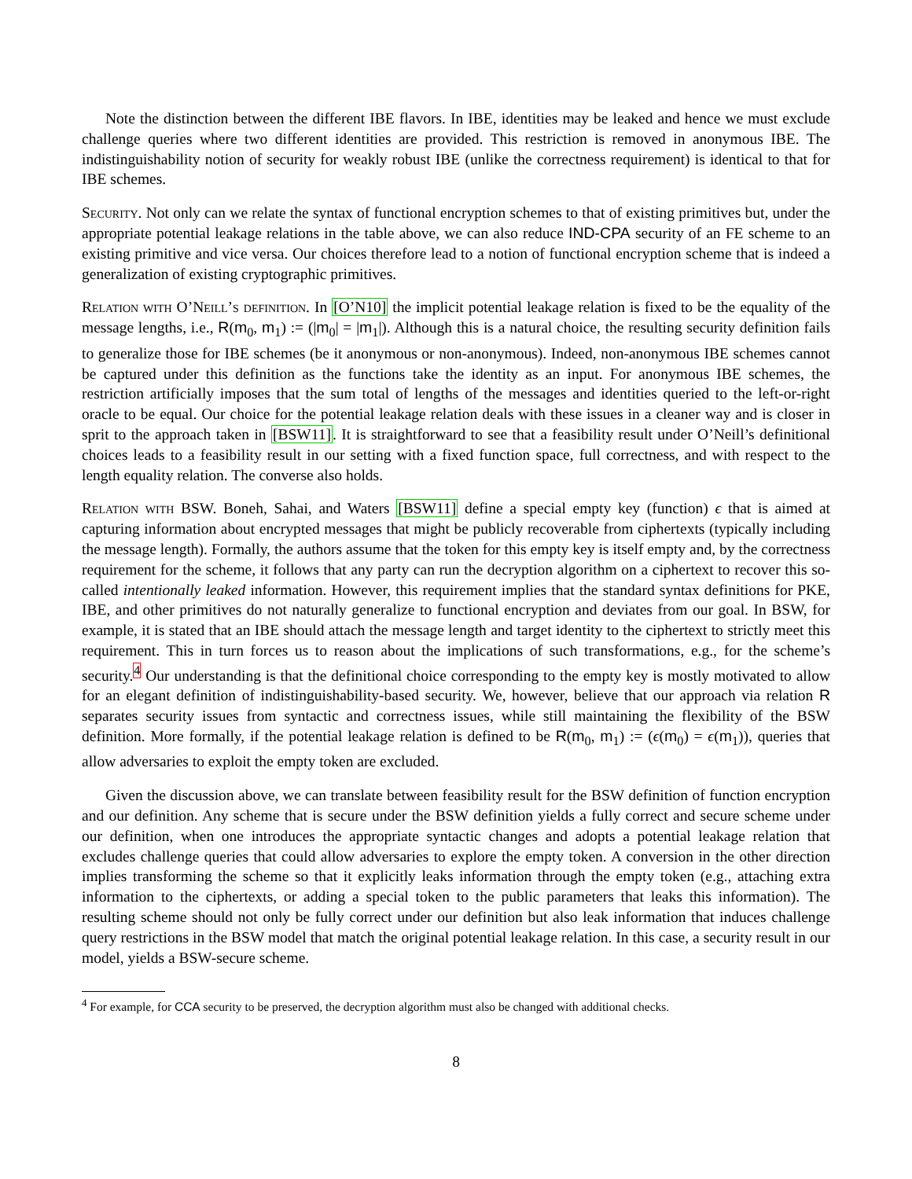Note the distinction between the different IBE flavors. In IBE, identities may be leaked and hence we must exclude challenge queries where two different identities are provided. This restriction is removed in anonymous IBE. The indistinguishability notion of security for weakly robust IBE (unlike the correctness requirement) is identical to that for IBE schemes.
Security. Not only can we relate the syntax of functional encryption schemes to that of existing primitives but, under the appropriate potential leakage relations in the table above, we can also reduce IND-CPA security of an FE scheme to an existing primitive and vice versa. Our choices therefore lead to a notion of functional encryption scheme that is indeed a generalization of existing cryptographic primitives.
Relation with O’Neill’s definition. In [O’N10] the implicit potential leakage relation is fixed to be the equality of the message lengths, i.e., R(m<sub>0</sub>, m<sub>1</sub>) := (|m<sub>0</sub>| = |m<sub>1</sub>|). Although this is a natural choice, the resulting security definition fails to generalize those for IBE schemes (be it anonymous or non-anonymous). Indeed, non-anonymous IBE schemes cannot be captured under this definition as the functions take the identity as an input. For anonymous IBE schemes, the restriction artificially imposes that the sum total of lengths of the messages and identities queried to the left-or-right oracle to be equal. Our choice for the potential leakage relation deals with these issues in a cleaner way and is closer in sprit to the approach taken in [BSW11]. It is straightforward to see that a feasibility result under O’Neill’s definitional choices leads to a feasibility result in our setting with a fixed function space, full correctness, and with respect to the length equality relation. The converse also holds.
Relation with BSW. Boneh, Sahai, and Waters [BSW11] define a special empty key (function) ϵ that is aimed at capturing information about encrypted messages that might be publicly recoverable from ciphertexts (typically including the message length). Formally, the authors assume that the token for this empty key is itself empty and, by the correctness requirement for the scheme, it follows that any party can run the decryption algorithm on a ciphertext to recover this so-called intentionally leaked information. However, this requirement implies that the standard syntax definitions for PKE, IBE, and other primitives do not naturally generalize to functional encryption and deviates from our goal. In BSW, for example, it is stated that an IBE should attach the message length and target identity to the ciphertext to strictly meet this requirement. This in turn forces us to reason about the implications of such transformations, e.g., for the scheme’s security.<sup>4</sup> Our understanding is that the definitional choice corresponding to the empty key is mostly motivated to allow for an elegant definition of indistinguishability-based security. We, however, believe that our approach via relation R separates security issues from syntactic and correctness issues, while still maintaining the flexibility of the BSW definition. More formally, if the potential leakage relation is defined to be R(m<sub>0</sub>, m<sub>1</sub>) := (ϵ(m<sub>0</sub>) = ϵ(m<sub>1</sub>)), queries that allow adversaries to exploit the empty token are excluded.
Given the discussion above, we can translate between feasibility result for the BSW definition of function encryption and our definition. Any scheme that is secure under the BSW definition yields a fully correct and secure scheme under our definition, when one introduces the appropriate syntactic changes and adopts a potential leakage relation that excludes challenge queries that could allow adversaries to explore the empty token. A conversion in the other direction implies transforming the scheme so that it explicitly leaks information through the empty token (e.g., attaching extra information to the ciphertexts, or adding a special token to the public parameters that leaks this information). The resulting scheme should not only be fully correct under our definition but also leak information that induces challenge query restrictions in the BSW model that match the original potential leakage relation. In this case, a security result in our model, yields a BSW-secure scheme.
<sup>4</sup> For example, for CCA security to be preserved, the decryption algorithm must also be changed with additional checks.
8